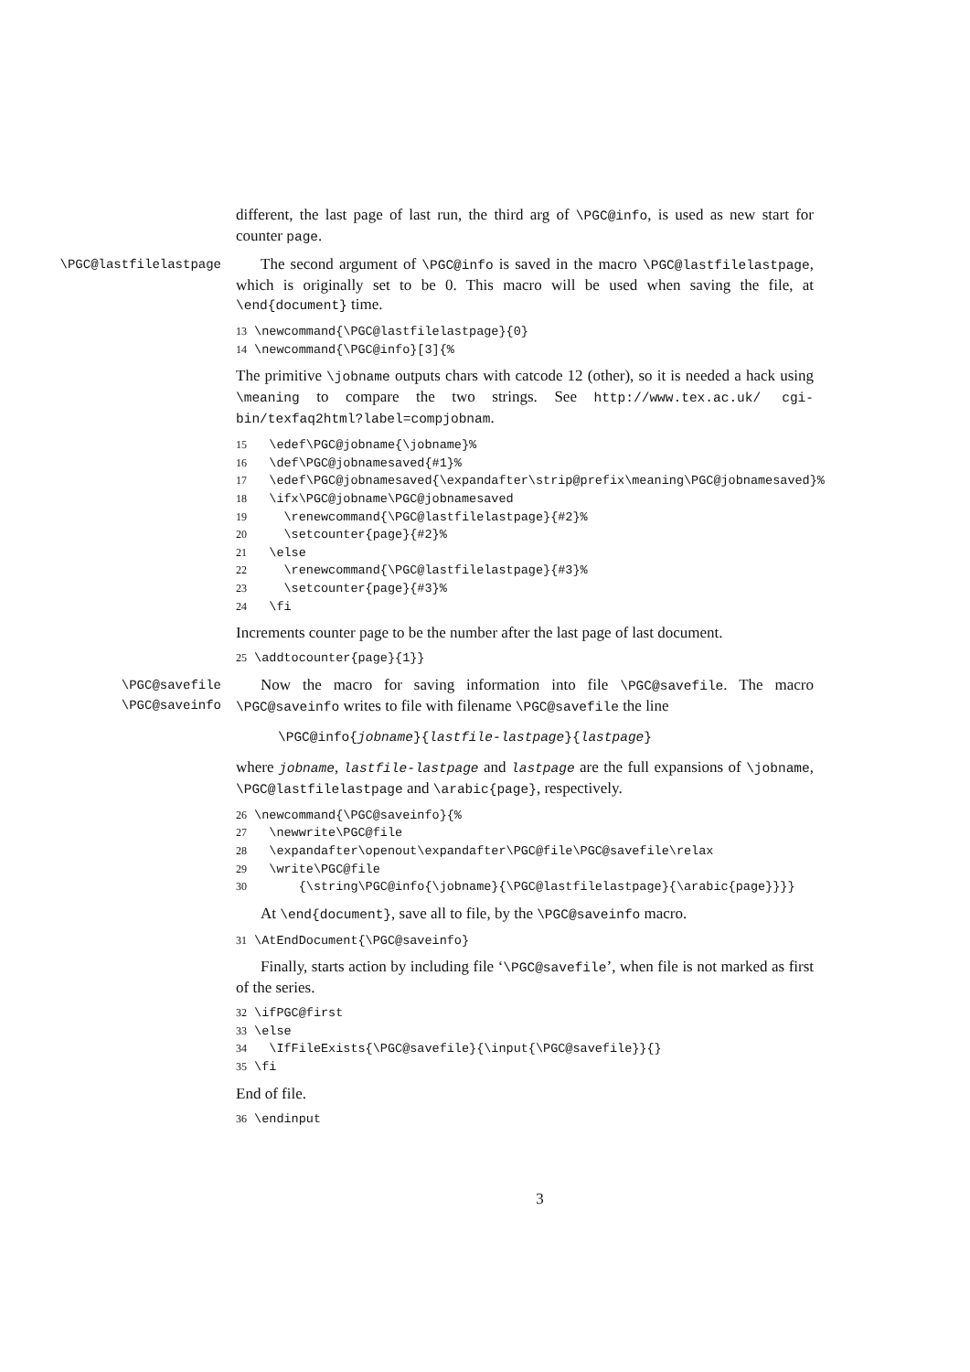different, the last page of last run, the third arg of \PGC@info, is used as new start for counter page.
\PGC@lastfilelastpage
The second argument of \PGC@info is saved in the macro \PGC@lastfilelastpage, which is originally set to be 0. This macro will be used when saving the file, at \end{document} time.
13 \newcommand{\PGC@lastfilelastpage}{0}
14 \newcommand{\PGC@info}[3]{%
The primitive \jobname outputs chars with catcode 12 (other), so it is needed a hack using \meaning to compare the two strings. See http://www.tex.ac.uk/ cgi-bin/texfaq2html?label=compjobnam.
15   \edef\PGC@jobname{\jobname}%
16   \def\PGC@jobnamesaved{#1}%
17   \edef\PGC@jobnamesaved{\expandafter\strip@prefix\meaning\PGC@jobnamesaved}%
18   \ifx\PGC@jobname\PGC@jobnamesaved
19     \renewcommand{\PGC@lastfilelastpage}{#2}%
20     \setcounter{page}{#2}%
21   \else
22     \renewcommand{\PGC@lastfilelastpage}{#3}%
23     \setcounter{page}{#3}%
24   \fi
Increments counter page to be the number after the last page of last document.
25 \addtocounter{page}{1}}
\PGC@savefile
\PGC@saveinfo
Now the macro for saving information into file \PGC@savefile. The macro \PGC@saveinfo writes to file with filename \PGC@savefile the line
\PGC@info{jobname}{lastfile-lastpage}{lastpage}
where jobname, lastfile-lastpage and lastpage are the full expansions of \jobname, \PGC@lastfilelastpage and \arabic{page}, respectively.
26 \newcommand{\PGC@saveinfo}{%
27   \newwrite\PGC@file
28   \expandafter\openout\expandafter\PGC@file\PGC@savefile\relax
29   \write\PGC@file
30       {\string\PGC@info{\jobname}{\PGC@lastfilelastpage}{\arabic{page}}}}
At \end{document}, save all to file, by the \PGC@saveinfo macro.
31 \AtEndDocument{\PGC@saveinfo}
Finally, starts action by including file ‘\PGC@savefile’, when file is not marked as first of the series.
32 \ifPGC@first
33 \else
34   \IfFileExists{\PGC@savefile}{\input{\PGC@savefile}}{}
35 \fi
End of file.
36 \endinput
3